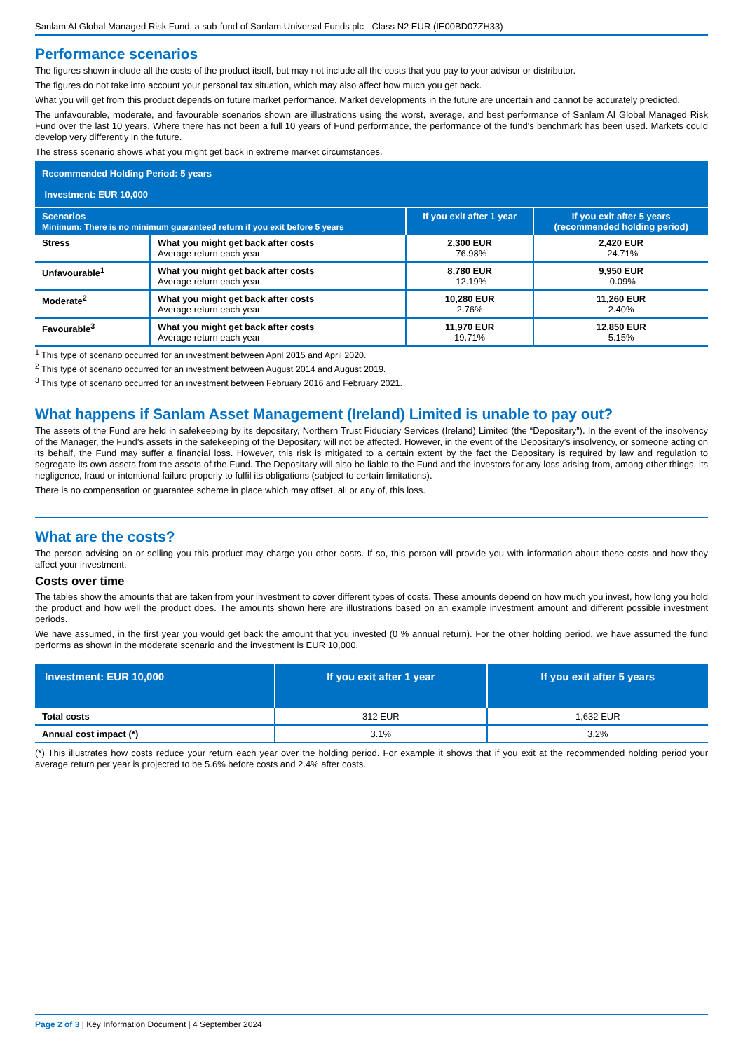Sanlam AI Global Managed Risk Fund, a sub-fund of Sanlam Universal Funds plc - Class N2 EUR (IE00BD07ZH33)
Performance scenarios
The figures shown include all the costs of the product itself, but may not include all the costs that you pay to your advisor or distributor.
The figures do not take into account your personal tax situation, which may also affect how much you get back.
What you will get from this product depends on future market performance. Market developments in the future are uncertain and cannot be accurately predicted.
The unfavourable, moderate, and favourable scenarios shown are illustrations using the worst, average, and best performance of Sanlam AI Global Managed Risk Fund over the last 10 years. Where there has not been a full 10 years of Fund performance, the performance of the fund's benchmark has been used. Markets could develop very differently in the future.
The stress scenario shows what you might get back in extreme market circumstances.
| Recommended Holding Period: 5 years Investment: EUR 10,000 | | | |
| Scenarios Minimum: There is no minimum guaranteed return if you exit before 5 years | | If you exit after 1 year | If you exit after 5 years (recommended holding period) |
| Stress | What you might get back after costs Average return each year | 2,300 EUR -76.98% | 2,420 EUR -24.71% |
| Unfavourable<sup>1</sup> | What you might get back after costs Average return each year | 8,780 EUR -12.19% | 9,950 EUR -0.09% |
| Moderate<sup>2</sup> | What you might get back after costs Average return each year | 10,280 EUR 2.76% | 11,260 EUR 2.40% |
| Favourable<sup>3</sup> | What you might get back after costs Average return each year | 11,970 EUR 19.71% | 12,850 EUR 5.15% |
<sup>1</sup> This type of scenario occurred for an investment between April 2015 and April 2020.
<sup>2</sup> This type of scenario occurred for an investment between August 2014 and August 2019.
<sup>3</sup> This type of scenario occurred for an investment between February 2016 and February 2021.
What happens if Sanlam Asset Management (Ireland) Limited is unable to pay out?
The assets of the Fund are held in safekeeping by its depositary, Northern Trust Fiduciary Services (Ireland) Limited (the “Depositary”). In the event of the insolvency of the Manager, the Fund’s assets in the safekeeping of the Depositary will not be affected. However, in the event of the Depositary’s insolvency, or someone acting on its behalf, the Fund may suffer a financial loss. However, this risk is mitigated to a certain extent by the fact the Depositary is required by law and regulation to segregate its own assets from the assets of the Fund. The Depositary will also be liable to the Fund and the investors for any loss arising from, among other things, its negligence, fraud or intentional failure properly to fulfil its obligations (subject to certain limitations).
There is no compensation or guarantee scheme in place which may offset, all or any of, this loss.
What are the costs?
The person advising on or selling you this product may charge you other costs. If so, this person will provide you with information about these costs and how they affect your investment.
Costs over time
The tables show the amounts that are taken from your investment to cover different types of costs. These amounts depend on how much you invest, how long you hold the product and how well the product does. The amounts shown here are illustrations based on an example investment amount and different possible investment periods.
We have assumed, in the first year you would get back the amount that you invested (0 % annual return). For the other holding period, we have assumed the fund performs as shown in the moderate scenario and the investment is EUR 10,000.
| Investment: EUR 10,000 | If you exit after 1 year | If you exit after 5 years |
| Total costs | 312 EUR | 1,632 EUR |
| Annual cost impact (*) | 3.1% | 3.2% |
(*) This illustrates how costs reduce your return each year over the holding period. For example it shows that if you exit at the recommended holding period your average return per year is projected to be 5.6% before costs and 2.4% after costs.
Page 2 of 3 | Key Information Document | 4 September 2024